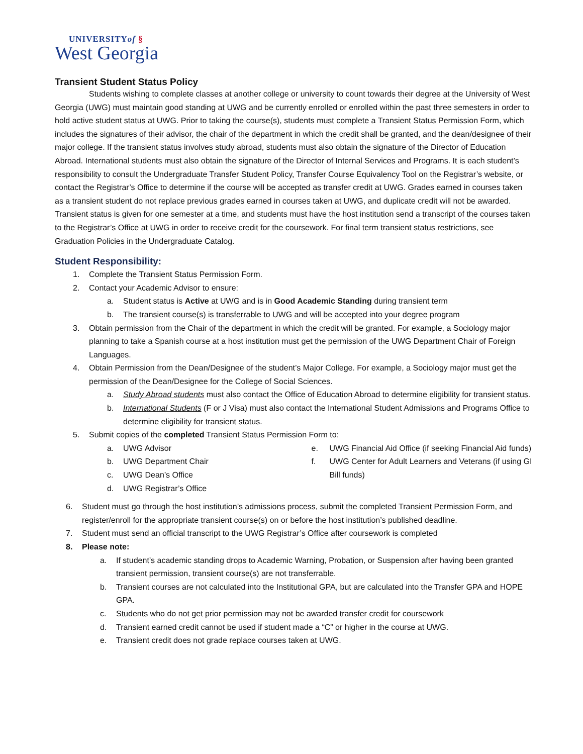UNIVERSITYof §
West Georgia
Transient Student Status Policy
Students wishing to complete classes at another college or university to count towards their degree at the University of West Georgia (UWG) must maintain good standing at UWG and be currently enrolled or enrolled within the past three semesters in order to hold active student status at UWG. Prior to taking the course(s), students must complete a Transient Status Permission Form, which includes the signatures of their advisor, the chair of the department in which the credit shall be granted, and the dean/designee of their major college. If the transient status involves study abroad, students must also obtain the signature of the Director of Education Abroad. International students must also obtain the signature of the Director of Internal Services and Programs. It is each student’s responsibility to consult the Undergraduate Transfer Student Policy, Transfer Course Equivalency Tool on the Registrar’s website, or contact the Registrar’s Office to determine if the course will be accepted as transfer credit at UWG. Grades earned in courses taken as a transient student do not replace previous grades earned in courses taken at UWG, and duplicate credit will not be awarded. Transient status is given for one semester at a time, and students must have the host institution send a transcript of the courses taken to the Registrar’s Office at UWG in order to receive credit for the coursework. For final term transient status restrictions, see Graduation Policies in the Undergraduate Catalog.
Student Responsibility:
1. Complete the Transient Status Permission Form.
2. Contact your Academic Advisor to ensure:
a. Student status is Active at UWG and is in Good Academic Standing during transient term
b. The transient course(s) is transferrable to UWG and will be accepted into your degree program
3. Obtain permission from the Chair of the department in which the credit will be granted. For example, a Sociology major planning to take a Spanish course at a host institution must get the permission of the UWG Department Chair of Foreign Languages.
4. Obtain Permission from the Dean/Designee of the student’s Major College. For example, a Sociology major must get the permission of the Dean/Designee for the College of Social Sciences.
a. Study Abroad students must also contact the Office of Education Abroad to determine eligibility for transient status.
b. International Students (F or J Visa) must also contact the International Student Admissions and Programs Office to determine eligibility for transient status.
5. Submit copies of the completed Transient Status Permission Form to:
a. UWG Advisor
b. UWG Department Chair
c. UWG Dean’s Office
d. UWG Registrar’s Office
e. UWG Financial Aid Office (if seeking Financial Aid funds)
f. UWG Center for Adult Learners and Veterans (if using GI Bill funds)
6. Student must go through the host institution’s admissions process, submit the completed Transient Permission Form, and register/enroll for the appropriate transient course(s) on or before the host institution’s published deadline.
7. Student must send an official transcript to the UWG Registrar’s Office after coursework is completed
8. Please note:
a. If student’s academic standing drops to Academic Warning, Probation, or Suspension after having been granted transient permission, transient course(s) are not transferrable.
b. Transient courses are not calculated into the Institutional GPA, but are calculated into the Transfer GPA and HOPE GPA.
c. Students who do not get prior permission may not be awarded transfer credit for coursework
d. Transient earned credit cannot be used if student made a “C” or higher in the course at UWG.
e. Transient credit does not grade replace courses taken at UWG.